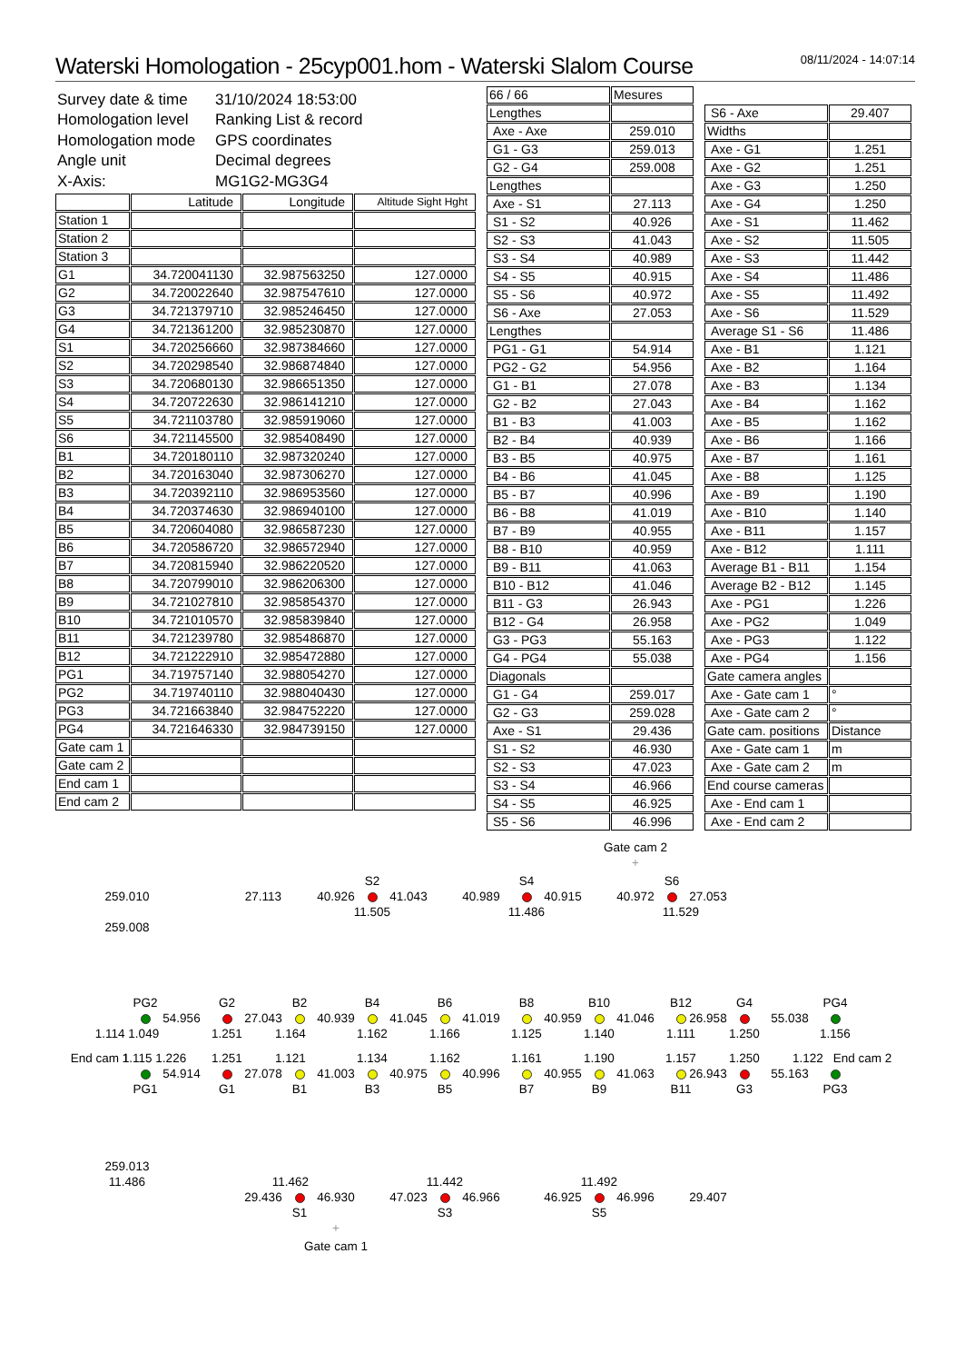Waterski Homologation - 25cyp001.hom - Waterski Slalom Course
08/11/2024 - 14:07:14
| Survey date & time | 31/10/2024 18:53:00 |
| Homologation level | Ranking List & record |
| Homologation mode | GPS coordinates |
| Angle unit | Decimal degrees |
| X-Axis: | MG1G2-MG3G4 |
| | Latitude | Longitude | Altitude Sight Hght |
| --- | --- | --- | --- |
| Station 1 | | | |
| Station 2 | | | |
| Station 3 | | | |
| G1 | 34.720041130 | 32.987563250 | 127.0000 |
| G2 | 34.720022640 | 32.987547610 | 127.0000 |
| G3 | 34.721379710 | 32.985246450 | 127.0000 |
| G4 | 34.721361200 | 32.985230870 | 127.0000 |
| S1 | 34.720256660 | 32.987384660 | 127.0000 |
| S2 | 34.720298540 | 32.986874840 | 127.0000 |
| S3 | 34.720680130 | 32.986651350 | 127.0000 |
| S4 | 34.720722630 | 32.986141210 | 127.0000 |
| S5 | 34.721103780 | 32.985919060 | 127.0000 |
| S6 | 34.721145500 | 32.985408490 | 127.0000 |
| B1 | 34.720180110 | 32.987320240 | 127.0000 |
| B2 | 34.720163040 | 32.987306270 | 127.0000 |
| B3 | 34.720392110 | 32.986953560 | 127.0000 |
| B4 | 34.720374630 | 32.986940100 | 127.0000 |
| B5 | 34.720604080 | 32.986587230 | 127.0000 |
| B6 | 34.720586720 | 32.986572940 | 127.0000 |
| B7 | 34.720815940 | 32.986220520 | 127.0000 |
| B8 | 34.720799010 | 32.986206300 | 127.0000 |
| B9 | 34.721027810 | 32.985854370 | 127.0000 |
| B10 | 34.721010570 | 32.985839840 | 127.0000 |
| B11 | 34.721239780 | 32.985486870 | 127.0000 |
| B12 | 34.721222910 | 32.985472880 | 127.0000 |
| PG1 | 34.719757140 | 32.988054270 | 127.0000 |
| PG2 | 34.719740110 | 32.988040430 | 127.0000 |
| PG3 | 34.721663840 | 32.984752220 | 127.0000 |
| PG4 | 34.721646330 | 32.984739150 | 127.0000 |
| Gate cam 1 | | | |
| Gate cam 2 | | | |
| End cam 1 | | | |
| End cam 2 | | | |
| 66 / 66 | Mesures |
| Lengthes | |
| Axe - Axe | 259.010 |
| G1 - G3 | 259.013 |
| G2 - G4 | 259.008 |
| Lengthes | |
| Axe - S1 | 27.113 |
| S1 - S2 | 40.926 |
| S2 - S3 | 41.043 |
| S3 - S4 | 40.989 |
| S4 - S5 | 40.915 |
| S5 - S6 | 40.972 |
| S6 - Axe | 27.053 |
| Lengthes | |
| PG1 - G1 | 54.914 |
| PG2 - G2 | 54.956 |
| G1 - B1 | 27.078 |
| G2 - B2 | 27.043 |
| B1 - B3 | 41.003 |
| B2 - B4 | 40.939 |
| B3 - B5 | 40.975 |
| B4 - B6 | 41.045 |
| B5 - B7 | 40.996 |
| B6 - B8 | 41.019 |
| B7 - B9 | 40.955 |
| B8 - B10 | 40.959 |
| B9 - B11 | 41.063 |
| B10 - B12 | 41.046 |
| B11 - G3 | 26.943 |
| B12 - G4 | 26.958 |
| G3 - PG3 | 55.163 |
| G4 - PG4 | 55.038 |
| Diagonals | |
| G1 - G4 | 259.017 |
| G2 - G3 | 259.028 |
| Axe - S1 | 29.436 |
| S1 - S2 | 46.930 |
| S2 - S3 | 47.023 |
| S3 - S4 | 46.966 |
| S4 - S5 | 46.925 |
| S5 - S6 | 46.996 |
| S6 - Axe | 29.407 |
| Widths | |
| Axe - G1 | 1.251 |
| Axe - G2 | 1.251 |
| Axe - G3 | 1.250 |
| Axe - G4 | 1.250 |
| Axe - S1 | 11.462 |
| Axe - S2 | 11.505 |
| Axe - S3 | 11.442 |
| Axe - S4 | 11.486 |
| Axe - S5 | 11.492 |
| Axe - S6 | 11.529 |
| Average S1 - S6 | 11.486 |
| Axe - B1 | 1.121 |
| Axe - B2 | 1.164 |
| Axe - B3 | 1.134 |
| Axe - B4 | 1.162 |
| Axe - B5 | 1.162 |
| Axe - B6 | 1.166 |
| Axe - B7 | 1.161 |
| Axe - B8 | 1.125 |
| Axe - B9 | 1.190 |
| Axe - B10 | 1.140 |
| Axe - B11 | 1.157 |
| Axe - B12 | 1.111 |
| Average B1 - B11 | 1.154 |
| Average B2 - B12 | 1.145 |
| Axe - PG1 | 1.226 |
| Axe - PG2 | 1.049 |
| Axe - PG3 | 1.122 |
| Axe - PG4 | 1.156 |
| Gate camera angles | |
| Axe - Gate cam 1 | ° |
| Axe - Gate cam 2 | ° |
| Gate cam. positions | Distance |
| Axe - Gate cam 1 | m |
| Axe - Gate cam 2 | m |
| End course cameras | |
| Axe - End cam 1 | |
| Axe - End cam 2 | |
Gate cam 2
+
S2 S4 S6
259.010 27.113 40.926 41.043 40.989 40.915 40.972 27.053
11.505 11.486 11.529
259.008
PG2 G2 B2 B4 B6 B8 B10 B12 G4 PG4
54.956 27.043 40.939 41.045 41.019 40.959 41.046 26.958 55.038
1.114 1.049 1.251 1.164 1.162 1.166 1.125 1.140 1.111 1.250 1.156
End cam 1 1.115 1.226 1.251 1.121 1.134 1.162 1.161 1.190 1.157 1.250 1.122 End cam 2
54.914 27.078 41.003 40.975 40.996 40.955 41.063 26.943 55.163
PG1 G1 B1 B3 B5 B7 B9 B11 G3 PG3
259.013
11.486 11.462 11.442 11.492
29.436 46.930 47.023 46.966 46.925 46.996 29.407
S1 S3 S5
+
Gate cam 1